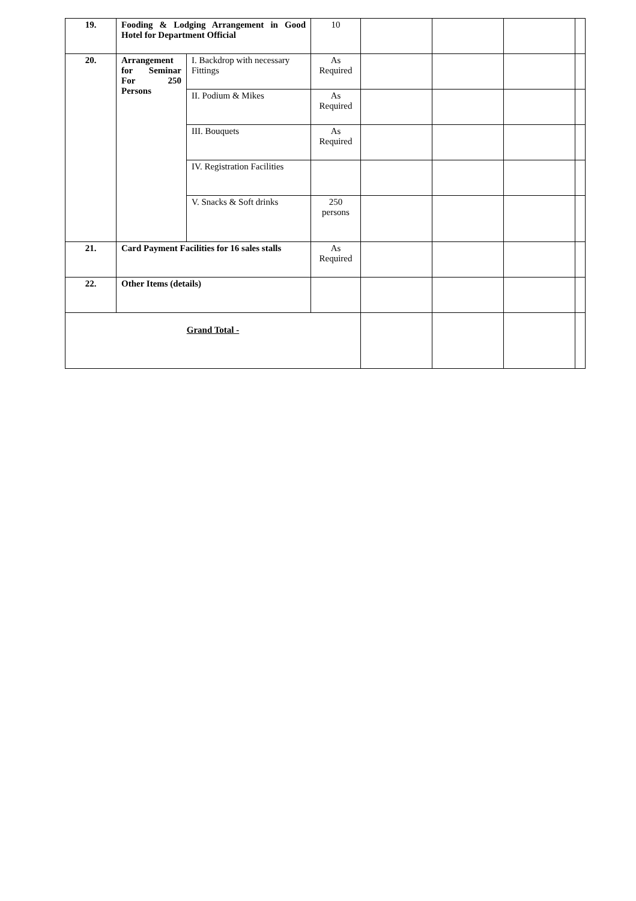| 19. | Fooding & Lodging Arrangement in Good Hotel for Department Official | | 10 | | | | |
| 20. | Arrangement for Seminar For 250 Persons | I. Backdrop with necessary Fittings | As Required | | | | |
| | | II. Podium & Mikes | As Required | | | | |
| | | III. Bouquets | As Required | | | | |
| | | IV. Registration Facilities | | | | | |
| | | V. Snacks & Soft drinks | 250 persons | | | | |
| 21. | Card Payment Facilities for 16 sales stalls | | As Required | | | | |
| 22. | Other Items (details) | | | | | | |
| Grand Total - | | | | | | | |